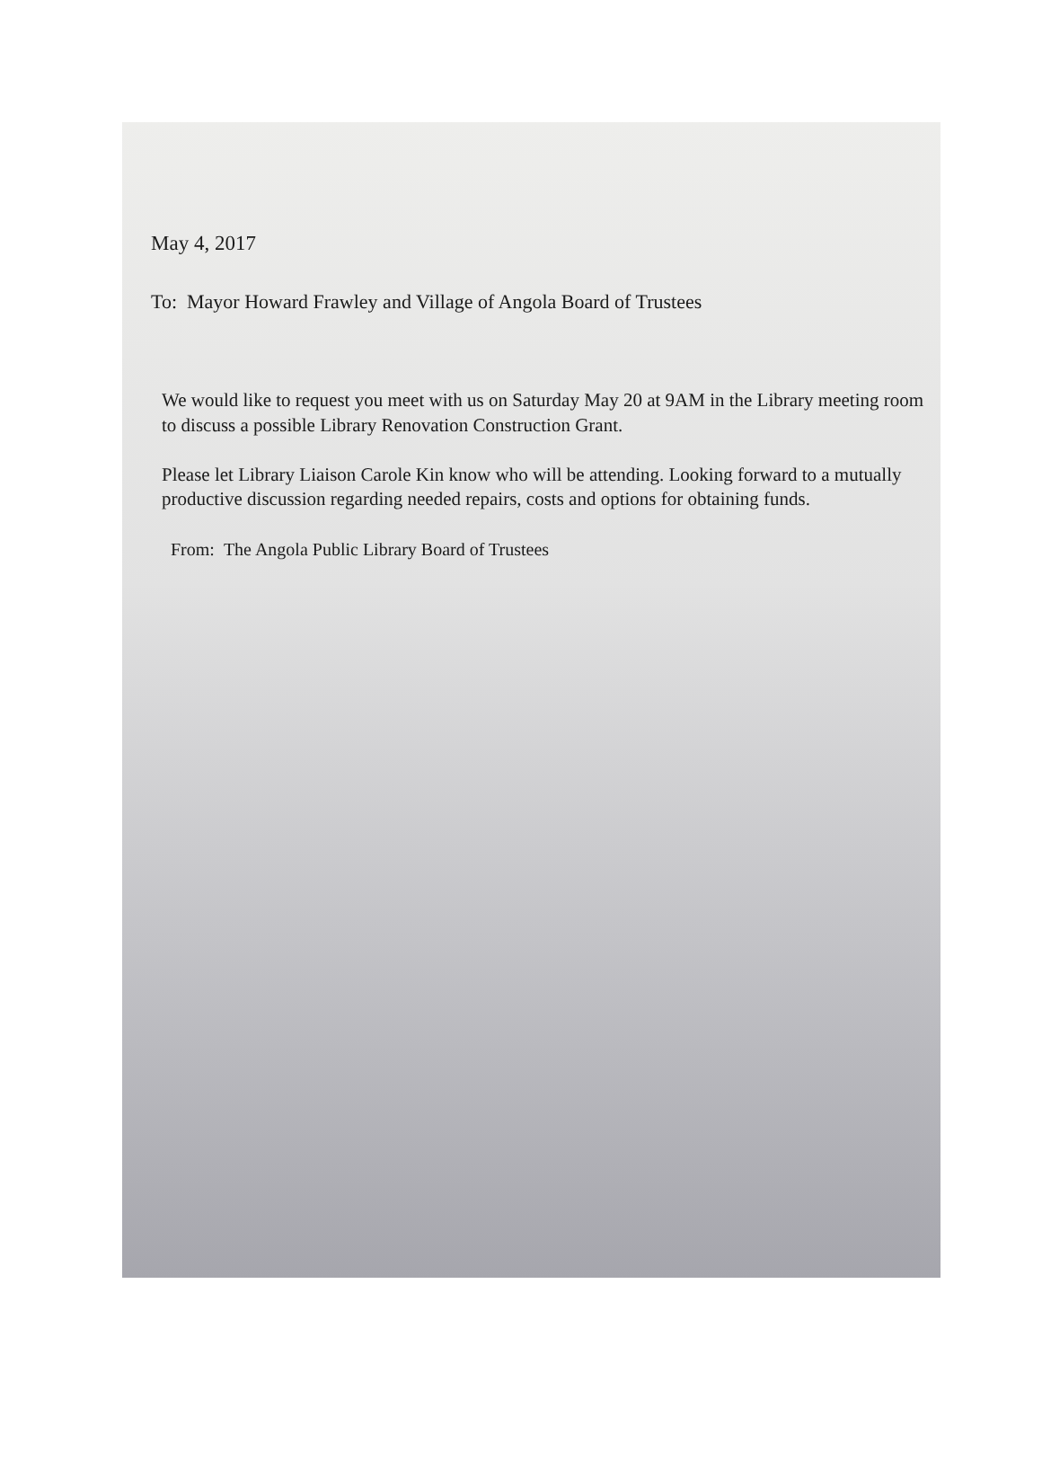May 4, 2017
To: Mayor Howard Frawley and Village of Angola Board of Trustees
We would like to request you meet with us on Saturday May 20 at 9AM in the Library meeting room to discuss a possible Library Renovation Construction Grant.
Please let Library Liaison Carole Kin know who will be attending. Looking forward to a mutually productive discussion regarding needed repairs, costs and options for obtaining funds.
From: The Angola Public Library Board of Trustees